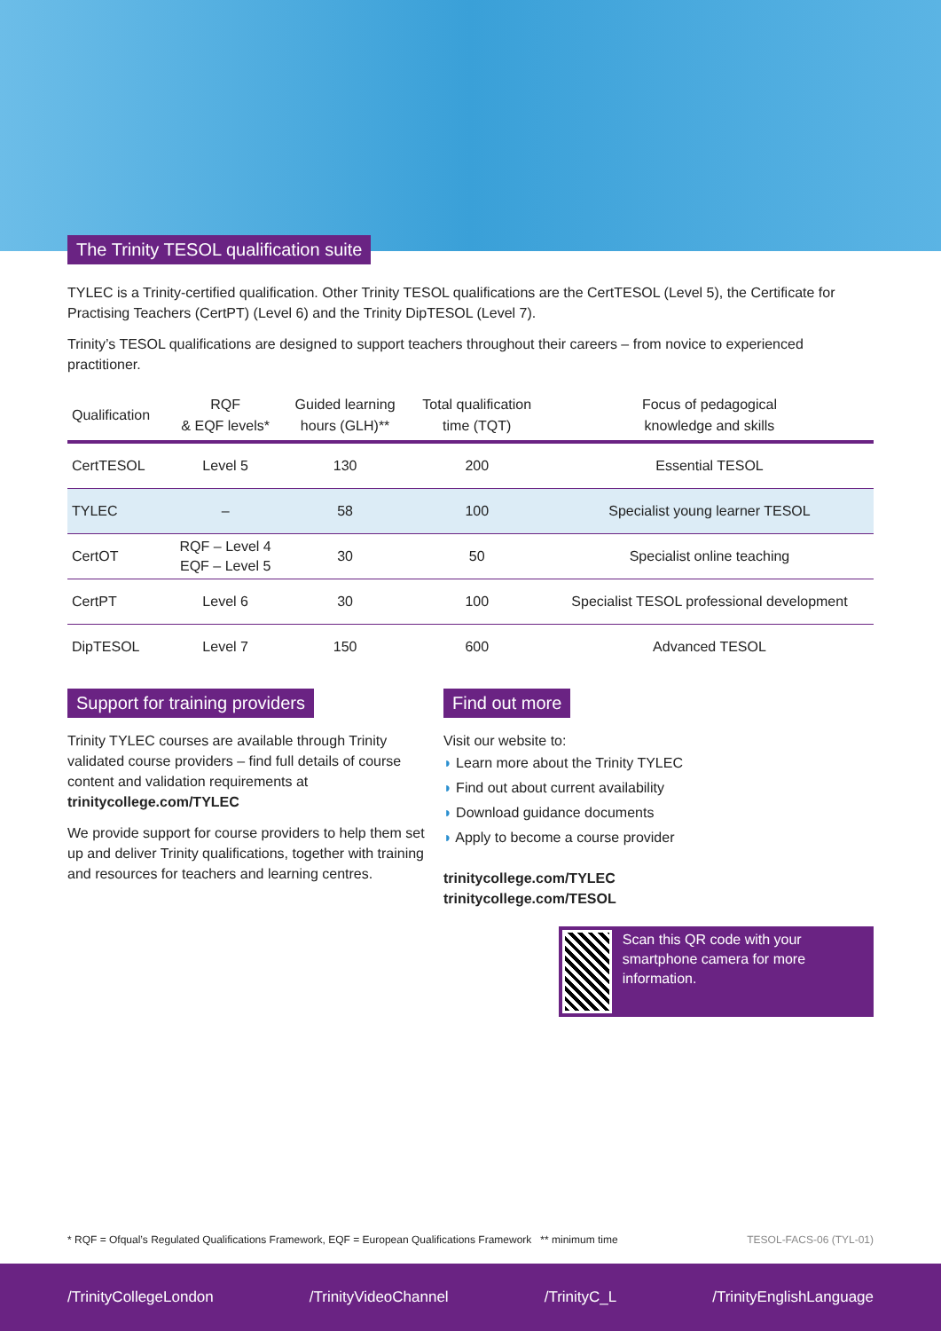The Trinity TESOL qualification suite
TYLEC is a Trinity-certified qualification. Other Trinity TESOL qualifications are the CertTESOL (Level 5), the Certificate for Practising Teachers (CertPT) (Level 6) and the Trinity DipTESOL (Level 7).
Trinity’s TESOL qualifications are designed to support teachers throughout their careers – from novice to experienced practitioner.
| Qualification | RQF & EQF levels* | Guided learning hours (GLH)** | Total qualification time (TQT) | Focus of pedagogical knowledge and skills |
| --- | --- | --- | --- | --- |
| CertTESOL | Level 5 | 130 | 200 | Essential TESOL |
| TYLEC | – | 58 | 100 | Specialist young learner TESOL |
| CertOT | RQF – Level 4 EQF – Level 5 | 30 | 50 | Specialist online teaching |
| CertPT | Level 6 | 30 | 100 | Specialist TESOL professional development |
| DipTESOL | Level 7 | 150 | 600 | Advanced TESOL |
Support for training providers
Trinity TYLEC courses are available through Trinity validated course providers – find full details of course content and validation requirements at trinitycollege.com/TYLEC
We provide support for course providers to help them set up and deliver Trinity qualifications, together with training and resources for teachers and learning centres.
Find out more
Visit our website to:
◗ Learn more about the Trinity TYLEC
◗ Find out about current availability
◗ Download guidance documents
◗ Apply to become a course provider
trinitycollege.com/TYLEC
trinitycollege.com/TESOL
Scan this QR code with your smartphone camera for more information.
* RQF = Ofqual’s Regulated Qualifications Framework, EQF = European Qualifications Framework ** minimum time TESOL-FACS-06 (TYL-01)
/TrinityCollegeLondon /TrinityVideoChannel /TrinityC_L /TrinityEnglishLanguage